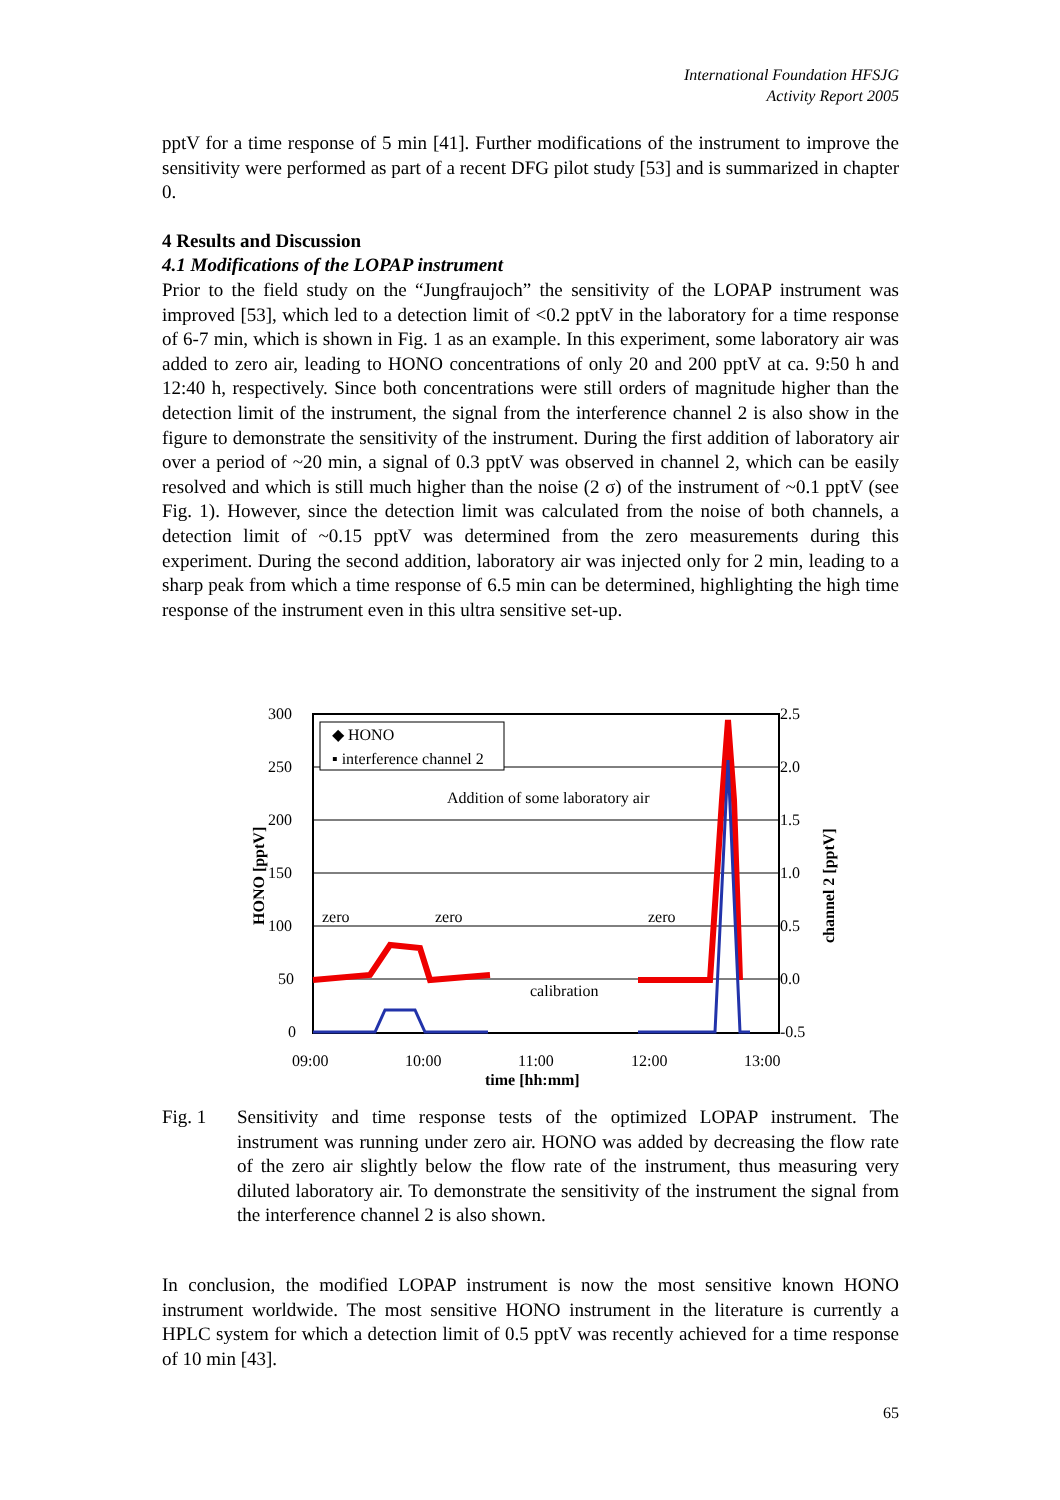International Foundation HFSJG
Activity Report 2005
pptV for a time response of 5 min [41]. Further modifications of the instrument to improve the sensitivity were performed as part of a recent DFG pilot study [53] and is summarized in chapter 0.
4 Results and Discussion
4.1 Modifications of the LOPAP instrument
Prior to the field study on the “Jungfraujoch” the sensitivity of the LOPAP instrument was improved [53], which led to a detection limit of <0.2 pptV in the laboratory for a time response of 6-7 min, which is shown in Fig. 1 as an example. In this experiment, some laboratory air was added to zero air, leading to HONO concentrations of only 20 and 200 pptV at ca. 9:50 h and 12:40 h, respectively. Since both concentrations were still orders of magnitude higher than the detection limit of the instrument, the signal from the interference channel 2 is also show in the figure to demonstrate the sensitivity of the instrument. During the first addition of laboratory air over a period of ~20 min, a signal of 0.3 pptV was observed in channel 2, which can be easily resolved and which is still much higher than the noise (2 σ) of the instrument of ~0.1 pptV (see Fig. 1). However, since the detection limit was calculated from the noise of both channels, a detection limit of ~0.15 pptV was determined from the zero measurements during this experiment. During the second addition, laboratory air was injected only for 2 min, leading to a sharp peak from which a time response of 6.5 min can be determined, highlighting the high time response of the instrument even in this ultra sensitive set-up.
300
250
200
150
100
50
0
2.5
2.0
1.5
1.0
0.5
0.0
-0.5
09:00
10:00
11:00
12:00
13:00
time [hh:mm]
HONO [pptV]
channel 2 [pptV]
◆ HONO
▪ interference channel 2
Addition of some laboratory air
zero
zero
zero
calibration
Fig. 1 Sensitivity and time response tests of the optimized LOPAP instrument. The instrument was running under zero air. HONO was added by decreasing the flow rate of the zero air slightly below the flow rate of the instrument, thus measuring very diluted laboratory air. To demonstrate the sensitivity of the instrument the signal from the interference channel 2 is also shown.
In conclusion, the modified LOPAP instrument is now the most sensitive known HONO instrument worldwide. The most sensitive HONO instrument in the literature is currently a HPLC system for which a detection limit of 0.5 pptV was recently achieved for a time response of 10 min [43].
65